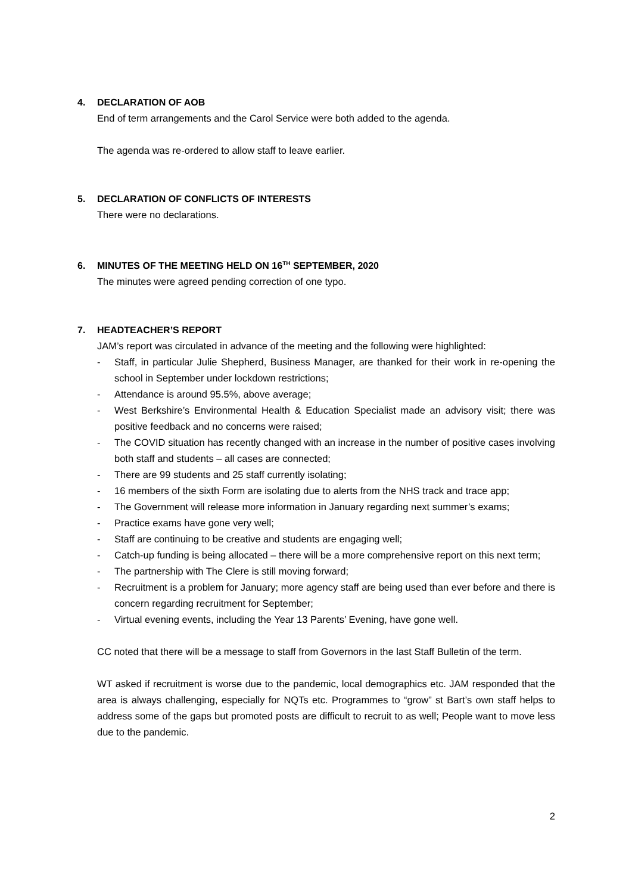4. DECLARATION OF AOB
End of term arrangements and the Carol Service were both added to the agenda.
The agenda was re-ordered to allow staff to leave earlier.
5. DECLARATION OF CONFLICTS OF INTERESTS
There were no declarations.
6. MINUTES OF THE MEETING HELD ON 16<sup>TH</sup> SEPTEMBER, 2020
The minutes were agreed pending correction of one typo.
7. HEADTEACHER’S REPORT
JAM’s report was circulated in advance of the meeting and the following were highlighted:
- Staff, in particular Julie Shepherd, Business Manager, are thanked for their work in re-opening the school in September under lockdown restrictions;
- Attendance is around 95.5%, above average;
- West Berkshire’s Environmental Health & Education Specialist made an advisory visit; there was positive feedback and no concerns were raised;
- The COVID situation has recently changed with an increase in the number of positive cases involving both staff and students – all cases are connected;
- There are 99 students and 25 staff currently isolating;
- 16 members of the sixth Form are isolating due to alerts from the NHS track and trace app;
- The Government will release more information in January regarding next summer’s exams;
- Practice exams have gone very well;
- Staff are continuing to be creative and students are engaging well;
- Catch-up funding is being allocated – there will be a more comprehensive report on this next term;
- The partnership with The Clere is still moving forward;
- Recruitment is a problem for January; more agency staff are being used than ever before and there is concern regarding recruitment for September;
- Virtual evening events, including the Year 13 Parents’ Evening, have gone well.
CC noted that there will be a message to staff from Governors in the last Staff Bulletin of the term.
WT asked if recruitment is worse due to the pandemic, local demographics etc. JAM responded that the area is always challenging, especially for NQTs etc. Programmes to “grow” st Bart’s own staff helps to address some of the gaps but promoted posts are difficult to recruit to as well; People want to move less due to the pandemic.
2